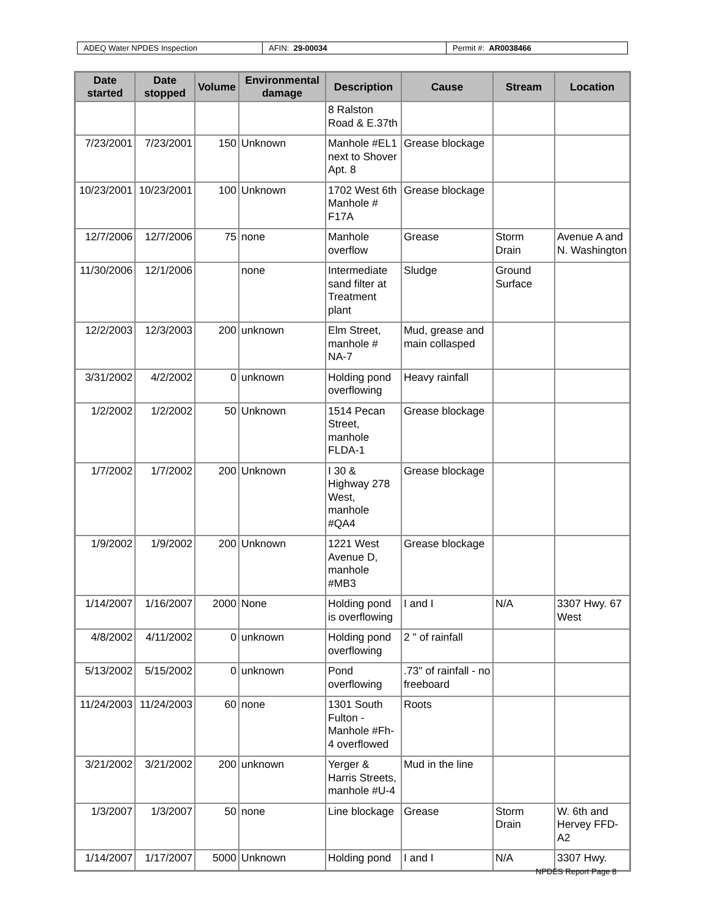ADEQ Water NPDES Inspection AFIN: 29-00034 Permit #: AR0038466
| Date started | Date stopped | Volume | Environmental damage | Description | Cause | Stream | Location |
| --- | --- | --- | --- | --- | --- | --- | --- |
| | | | | 8 Ralston Road & E.37th | | | |
| 7/23/2001 | 7/23/2001 | 150 | Unknown | Manhole #EL1 next to Shover Apt. 8 | Grease blockage | | |
| 10/23/2001 | 10/23/2001 | 100 | Unknown | 1702 West 6th Manhole # F17A | Grease blockage | | |
| 12/7/2006 | 12/7/2006 | 75 | none | Manhole overflow | Grease | Storm Drain | Avenue A and N. Washington |
| 11/30/2006 | 12/1/2006 | | none | Intermediate sand filter at Treatment plant | Sludge | Ground Surface | |
| 12/2/2003 | 12/3/2003 | 200 | unknown | Elm Street, manhole # NA-7 | Mud, grease and main collasped | | |
| 3/31/2002 | 4/2/2002 | 0 | unknown | Holding pond overflowing | Heavy rainfall | | |
| 1/2/2002 | 1/2/2002 | 50 | Unknown | 1514 Pecan Street, manhole FLDA-1 | Grease blockage | | |
| 1/7/2002 | 1/7/2002 | 200 | Unknown | I 30 & Highway 278 West, manhole #QA4 | Grease blockage | | |
| 1/9/2002 | 1/9/2002 | 200 | Unknown | 1221 West Avenue D, manhole #MB3 | Grease blockage | | |
| 1/14/2007 | 1/16/2007 | 2000 | None | Holding pond is overflowing | I and I | N/A | 3307 Hwy. 67 West |
| 4/8/2002 | 4/11/2002 | 0 | unknown | Holding pond overflowing | 2 " of rainfall | | |
| 5/13/2002 | 5/15/2002 | 0 | unknown | Pond overflowing | .73" of rainfall - no freeboard | | |
| 11/24/2003 | 11/24/2003 | 60 | none | 1301 South Fulton - Manhole #Fh-4 overflowed | Roots | | |
| 3/21/2002 | 3/21/2002 | 200 | unknown | Yerger & Harris Streets, manhole #U-4 | Mud in the line | | |
| 1/3/2007 | 1/3/2007 | 50 | none | Line blockage | Grease | Storm Drain | W. 6th and Hervey FFD-A2 |
| 1/14/2007 | 1/17/2007 | 5000 | Unknown | Holding pond | I and I | N/A | 3307 Hwy. |
NPDES Report Page 8